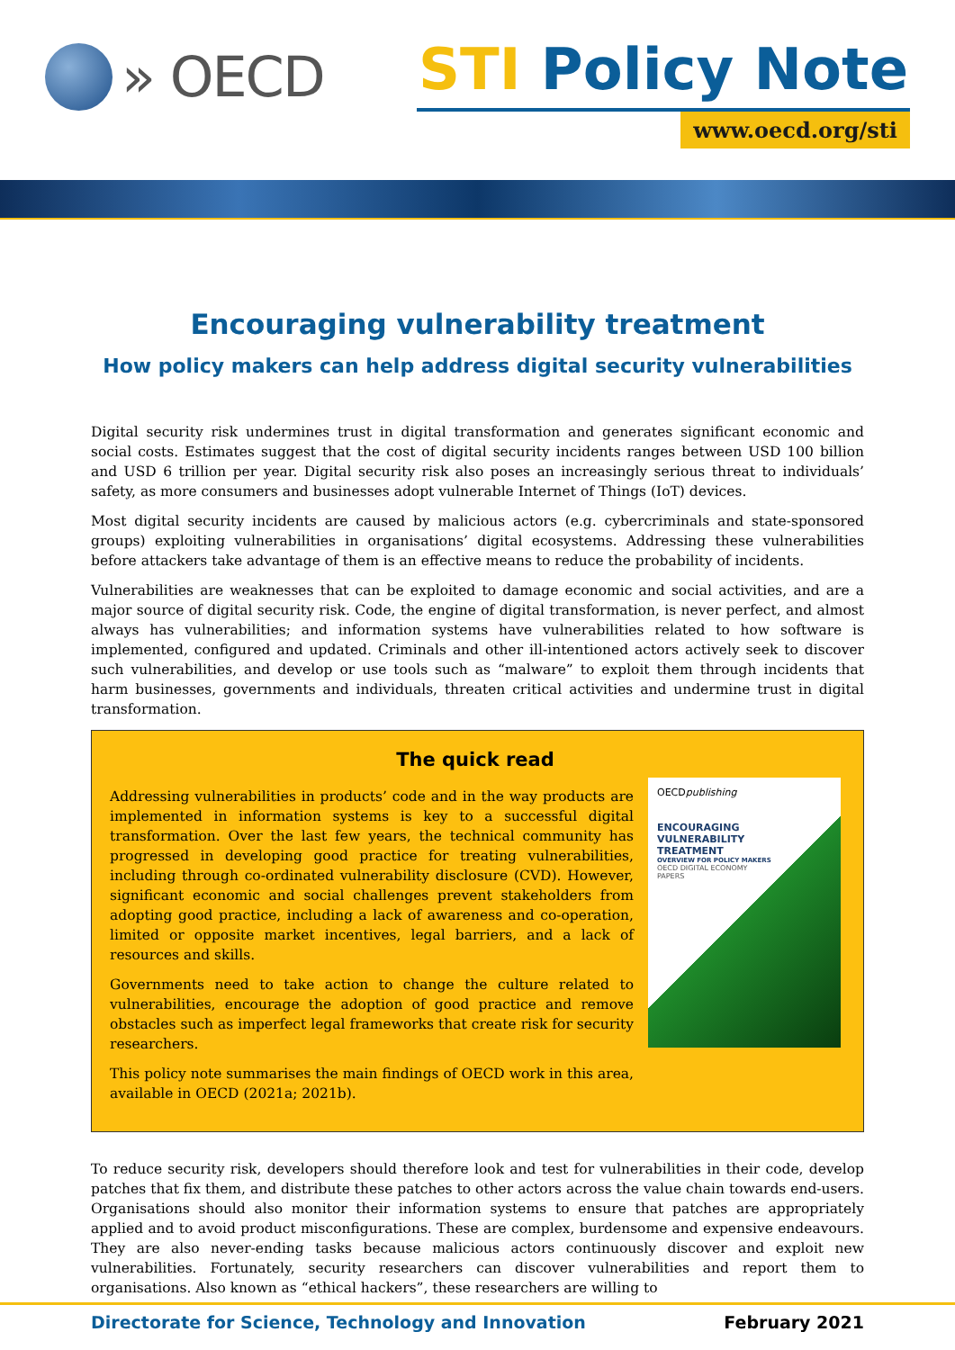» OECD
STI Policy Note
www.oecd.org/sti
Encouraging vulnerability treatment
How policy makers can help address digital security vulnerabilities
Digital security risk undermines trust in digital transformation and generates significant economic and social costs. Estimates suggest that the cost of digital security incidents ranges between USD 100 billion and USD 6 trillion per year. Digital security risk also poses an increasingly serious threat to individuals’ safety, as more consumers and businesses adopt vulnerable Internet of Things (IoT) devices.
Most digital security incidents are caused by malicious actors (e.g. cybercriminals and state-sponsored groups) exploiting vulnerabilities in organisations’ digital ecosystems. Addressing these vulnerabilities before attackers take advantage of them is an effective means to reduce the probability of incidents.
Vulnerabilities are weaknesses that can be exploited to damage economic and social activities, and are a major source of digital security risk. Code, the engine of digital transformation, is never perfect, and almost always has vulnerabilities; and information systems have vulnerabilities related to how software is implemented, configured and updated. Criminals and other ill-intentioned actors actively seek to discover such vulnerabilities, and develop or use tools such as “malware” to exploit them through incidents that harm businesses, governments and individuals, threaten critical activities and undermine trust in digital transformation.
The quick read
Addressing vulnerabilities in products’ code and in the way products are implemented in information systems is key to a successful digital transformation. Over the last few years, the technical community has progressed in developing good practice for treating vulnerabilities, including through co-ordinated vulnerability disclosure (CVD). However, significant economic and social challenges prevent stakeholders from adopting good practice, including a lack of awareness and co-operation, limited or opposite market incentives, legal barriers, and a lack of resources and skills.
Governments need to take action to change the culture related to vulnerabilities, encourage the adoption of good practice and remove obstacles such as imperfect legal frameworks that create risk for security researchers.
This policy note summarises the main findings of OECD work in this area, available in OECD (2021a; 2021b).
OECDpublishing
ENCOURAGING
VULNERABILITY
TREATMENT
OVERVIEW FOR POLICY MAKERS
OECD DIGITAL ECONOMY
PAPERS
To reduce security risk, developers should therefore look and test for vulnerabilities in their code, develop patches that fix them, and distribute these patches to other actors across the value chain towards end-users. Organisations should also monitor their information systems to ensure that patches are appropriately applied and to avoid product misconfigurations. These are complex, burdensome and expensive endeavours. They are also never-ending tasks because malicious actors continuously discover and exploit new vulnerabilities. Fortunately, security researchers can discover vulnerabilities and report them to organisations. Also known as “ethical hackers”, these researchers are willing to
Directorate for Science, Technology and Innovation February 2021